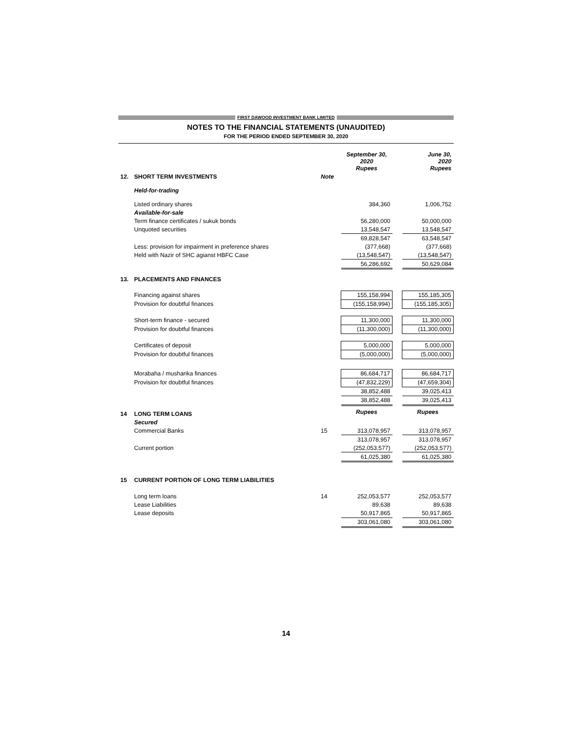FIRST DAWOOD INVESTMENT BANK LIMITED
NOTES TO THE FINANCIAL STATEMENTS (UNAUDITED)
FOR THE PERIOD ENDED SEPTEMBER 30, 2020
| | | | September 30, 2020 Rupees | | June 30, 2020 Rupees |
| 12. | SHORT TERM INVESTMENTS | Note | | | |
| | Held-for-trading | | | | |
| | Listed ordinary shares | | 384,360 | | 1,006,752 |
| | Available-for-sale | | | | |
| | Term finance certificates / sukuk bonds | | 56,280,000 | | 50,000,000 |
| | Unquoted securities | | 13,548,547 | | 13,548,547 |
| | | | 69,828,547 | | 63,548,547 |
| | Less: provision for impairment in preference shares | | (377,668) | | (377,668) |
| | Held with Nazir of SHC agianst HBFC Case | | (13,548,547) | | (13,548,547) |
| | | | 56,286,692 | | 50,629,084 |
| 13. | PLACEMENTS AND FINANCES | | | | |
| | Financing against shares | | 155,158,994 | | 155,185,305 |
| | Provision for doubtful finances | | (155,158,994) | | (155,185,305) |
| | Short-term finance - secured | | 11,300,000 | | 11,300,000 |
| | Provision for doubtful finances | | (11,300,000) | | (11,300,000) |
| | Certificates of deposit | | 5,000,000 | | 5,000,000 |
| | Provision for doubtful finances | | (5,000,000) | | (5,000,000) |
| | Morabaha / musharika finances | | 86,684,717 | | 86,684,717 |
| | Provision for doubtful finances | | (47,832,229) | | (47,659,304) |
| | | | 38,852,488 | | 39,025,413 |
| | | | 38,852,488 | | 39,025,413 |
| 14 | LONG TERM LOANS | | Rupees | | Rupees |
| | Secured | | | | |
| | Commercial Banks | 15 | 313,078,957 | | 313,078,957 |
| | | | 313,078,957 | | 313,078,957 |
| | Current portion | | (252,053,577) | | (252,053,577) |
| | | | 61,025,380 | | 61,025,380 |
| 15 | CURRENT PORTION OF LONG TERM LIABILITIES | | | | |
| | Long term loans | 14 | 252,053,577 | | 252,053,577 |
| | Lease Liabilities | | 89,638 | | 89,638 |
| | Lease deposits | | 50,917,865 | | 50,917,865 |
| | | | 303,061,080 | | 303,061,080 |
14